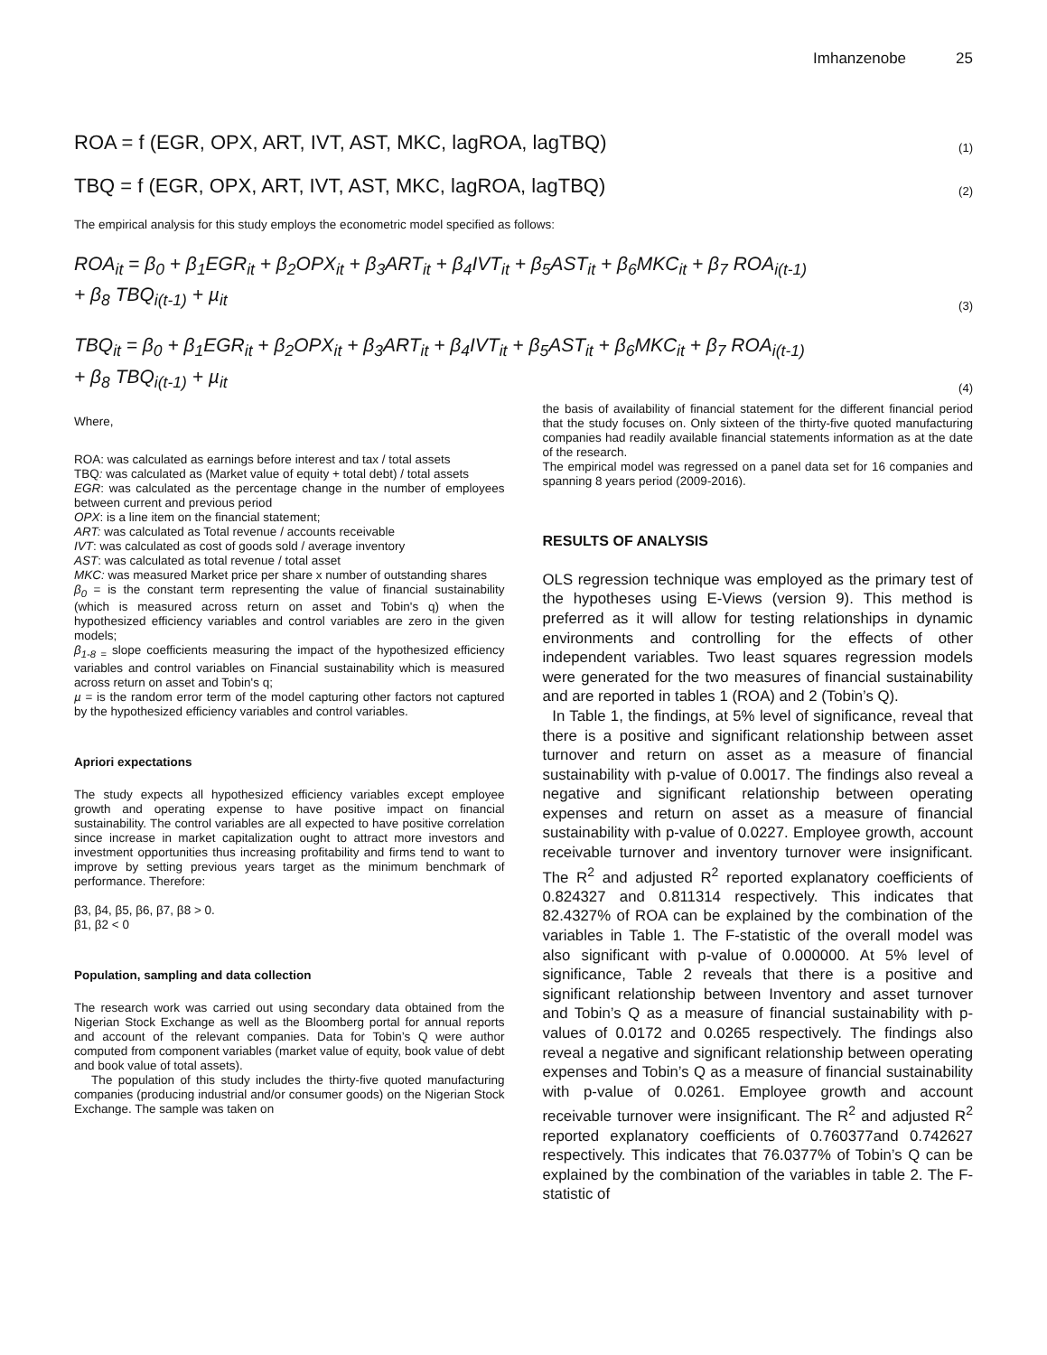Imhanzenobe 25
ROA = f (EGR, OPX, ART, IVT, AST, MKC, lagROA, lagTBQ) (1)
TBQ = f (EGR, OPX, ART, IVT, AST, MKC, lagROA, lagTBQ) (2)
The empirical analysis for this study employs the econometric model specified as follows:
ROA<sub>it</sub> = β<sub>0</sub> + β<sub>1</sub>EGR<sub>it</sub> + β<sub>2</sub>OPX<sub>it</sub> + β<sub>3</sub>ART<sub>it</sub> + β<sub>4</sub>IVT<sub>it</sub> + β<sub>5</sub>AST<sub>it</sub> + β<sub>6</sub>MKC<sub>it</sub> + β<sub>7</sub> ROA<sub>i(t-1)</sub>
+ β<sub>8</sub> TBQ<sub>i(t-1)</sub> + µ<sub>it</sub> (3)
TBQ<sub>it</sub> = β<sub>0</sub> + β<sub>1</sub>EGR<sub>it</sub> + β<sub>2</sub>OPX<sub>it</sub> + β<sub>3</sub>ART<sub>it</sub> + β<sub>4</sub>IVT<sub>it</sub> + β<sub>5</sub>AST<sub>it</sub> + β<sub>6</sub>MKC<sub>it</sub> + β<sub>7</sub> ROA<sub>i(t-1)</sub>
+ β<sub>8</sub> TBQ<sub>i(t-1)</sub> + µ<sub>it</sub> (4)
Where,
ROA: was calculated as earnings before interest and tax / total assets
TBQ: was calculated as (Market value of equity + total debt) / total assets
EGR: was calculated as the percentage change in the number of employees between current and previous period
OPX: is a line item on the financial statement;
ART: was calculated as Total revenue / accounts receivable
IVT: was calculated as cost of goods sold / average inventory
AST: was calculated as total revenue / total asset
MKC: was measured Market price per share x number of outstanding shares
β<sub>0</sub> = is the constant term representing the value of financial sustainability (which is measured across return on asset and Tobin's q) when the hypothesized efficiency variables and control variables are zero in the given models;
β<sub>1-8 =</sub> slope coefficients measuring the impact of the hypothesized efficiency variables and control variables on Financial sustainability which is measured across return on asset and Tobin's q;
µ = is the random error term of the model capturing other factors not captured by the hypothesized efficiency variables and control variables.
Apriori expectations
The study expects all hypothesized efficiency variables except employee growth and operating expense to have positive impact on financial sustainability. The control variables are all expected to have positive correlation since increase in market capitalization ought to attract more investors and investment opportunities thus increasing profitability and firms tend to want to improve by setting previous years target as the minimum benchmark of performance. Therefore:
β3, β4, β5, β6, β7, β8 > 0.
β1, β2 < 0
Population, sampling and data collection
The research work was carried out using secondary data obtained from the Nigerian Stock Exchange as well as the Bloomberg portal for annual reports and account of the relevant companies. Data for Tobin’s Q were author computed from component variables (market value of equity, book value of debt and book value of total assets).
The population of this study includes the thirty-five quoted manufacturing companies (producing industrial and/or consumer goods) on the Nigerian Stock Exchange. The sample was taken on
the basis of availability of financial statement for the different financial period that the study focuses on. Only sixteen of the thirty-five quoted manufacturing companies had readily available financial statements information as at the date of the research.
The empirical model was regressed on a panel data set for 16 companies and spanning 8 years period (2009-2016).
RESULTS OF ANALYSIS
OLS regression technique was employed as the primary test of the hypotheses using E-Views (version 9). This method is preferred as it will allow for testing relationships in dynamic environments and controlling for the effects of other independent variables. Two least squares regression models were generated for the two measures of financial sustainability and are reported in tables 1 (ROA) and 2 (Tobin’s Q).
In Table 1, the findings, at 5% level of significance, reveal that there is a positive and significant relationship between asset turnover and return on asset as a measure of financial sustainability with p-value of 0.0017. The findings also reveal a negative and significant relationship between operating expenses and return on asset as a measure of financial sustainability with p-value of 0.0227. Employee growth, account receivable turnover and inventory turnover were insignificant. The R<sup>2</sup> and adjusted R<sup>2</sup> reported explanatory coefficients of 0.824327 and 0.811314 respectively. This indicates that 82.4327% of ROA can be explained by the combination of the variables in Table 1. The F-statistic of the overall model was also significant with p-value of 0.000000. At 5% level of significance, Table 2 reveals that there is a positive and significant relationship between Inventory and asset turnover and Tobin’s Q as a measure of financial sustainability with p-values of 0.0172 and 0.0265 respectively. The findings also reveal a negative and significant relationship between operating expenses and Tobin’s Q as a measure of financial sustainability with p-value of 0.0261. Employee growth and account receivable turnover were insignificant. The R<sup>2</sup> and adjusted R<sup>2</sup> reported explanatory coefficients of 0.760377and 0.742627 respectively. This indicates that 76.0377% of Tobin’s Q can be explained by the combination of the variables in table 2. The F-statistic of